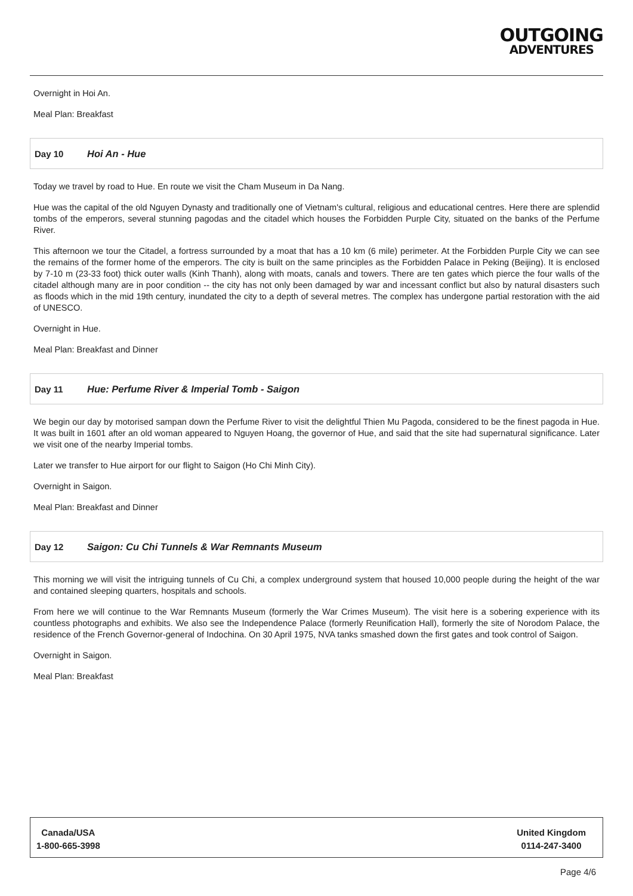OUTGOING
ADVENTURES
Overnight in Hoi An.
Meal Plan: Breakfast
Day 10 Hoi An - Hue
Today we travel by road to Hue. En route we visit the Cham Museum in Da Nang.
Hue was the capital of the old Nguyen Dynasty and traditionally one of Vietnam's cultural, religious and educational centres. Here there are splendid tombs of the emperors, several stunning pagodas and the citadel which houses the Forbidden Purple City, situated on the banks of the Perfume River.
This afternoon we tour the Citadel, a fortress surrounded by a moat that has a 10 km (6 mile) perimeter. At the Forbidden Purple City we can see the remains of the former home of the emperors. The city is built on the same principles as the Forbidden Palace in Peking (Beijing). It is enclosed by 7-10 m (23-33 foot) thick outer walls (Kinh Thanh), along with moats, canals and towers. There are ten gates which pierce the four walls of the citadel although many are in poor condition -- the city has not only been damaged by war and incessant conflict but also by natural disasters such as floods which in the mid 19th century, inundated the city to a depth of several metres. The complex has undergone partial restoration with the aid of UNESCO.
Overnight in Hue.
Meal Plan: Breakfast and Dinner
Day 11 Hue: Perfume River & Imperial Tomb - Saigon
We begin our day by motorised sampan down the Perfume River to visit the delightful Thien Mu Pagoda, considered to be the finest pagoda in Hue. It was built in 1601 after an old woman appeared to Nguyen Hoang, the governor of Hue, and said that the site had supernatural significance. Later we visit one of the nearby Imperial tombs.
Later we transfer to Hue airport for our flight to Saigon (Ho Chi Minh City).
Overnight in Saigon.
Meal Plan: Breakfast and Dinner
Day 12 Saigon: Cu Chi Tunnels & War Remnants Museum
This morning we will visit the intriguing tunnels of Cu Chi, a complex underground system that housed 10,000 people during the height of the war and contained sleeping quarters, hospitals and schools.
From here we will continue to the War Remnants Museum (formerly the War Crimes Museum). The visit here is a sobering experience with its countless photographs and exhibits. We also see the Independence Palace (formerly Reunification Hall), formerly the site of Norodom Palace, the residence of the French Governor-general of Indochina. On 30 April 1975, NVA tanks smashed down the first gates and took control of Saigon.
Overnight in Saigon.
Meal Plan: Breakfast
Canada/USA
1-800-665-3998
United Kingdom
0114-247-3400
Page 4/6